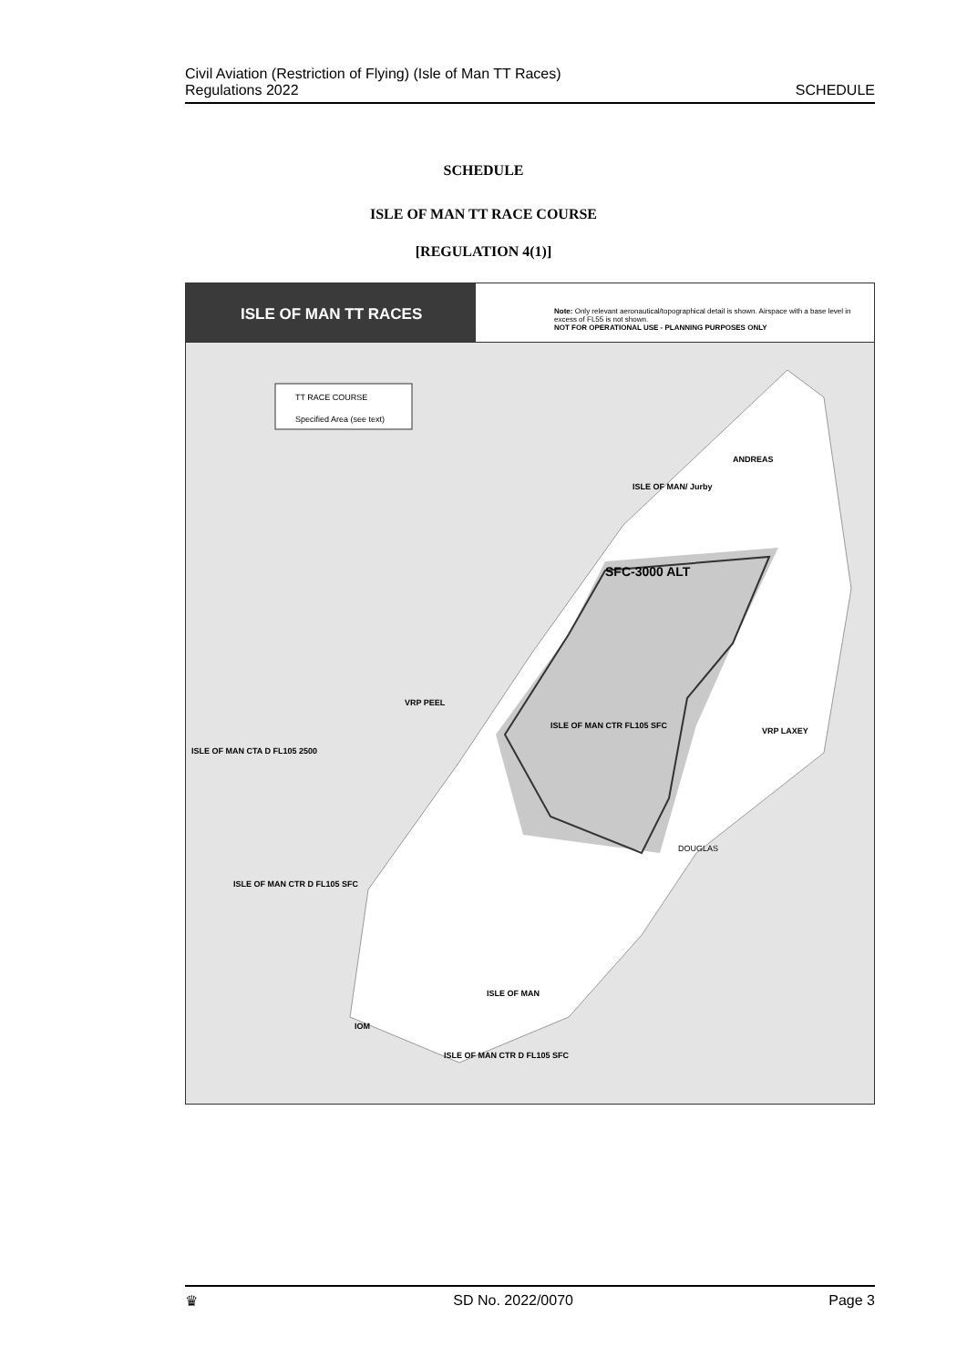Civil Aviation (Restriction of Flying) (Isle of Man TT Races)
Regulations 2022
SCHEDULE
SCHEDULE
ISLE OF MAN TT RACE COURSE
[REGULATION 4(1)]
ISLE OF MAN TT RACES
Note: Only relevant aeronautical/topographical detail is shown. Airspace with a base level in excess of FL55 is not shown.
NOT FOR OPERATIONAL USE - PLANNING PURPOSES ONLY
TT RACE COURSE
Specified Area (see text)
SFC-3000 ALT
ANDREAS
ISLE OF MAN/ Jurby
ISLE OF MAN CTR FL105 SFC
ISLE OF MAN CTA D FL105 2500
ISLE OF MAN CTR D FL105 SFC
ISLE OF MAN CTR D FL105 SFC
ISLE OF MAN
VRP PEEL
VRP LAXEY
DOUGLAS
IOM
♛ SD No. 2022/0070 Page 3